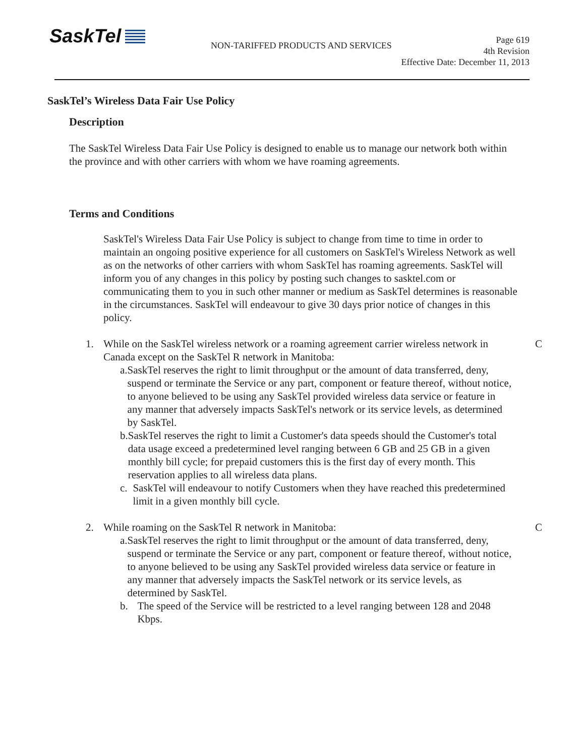SaskTel
NON-TARIFFED PRODUCTS AND SERVICES
Page 619
4th Revision
Effective Date: December 11, 2013
SaskTel’s Wireless Data Fair Use Policy
Description
The SaskTel Wireless Data Fair Use Policy is designed to enable us to manage our network both within the province and with other carriers with whom we have roaming agreements.
Terms and Conditions
SaskTel's Wireless Data Fair Use Policy is subject to change from time to time in order to maintain an ongoing positive experience for all customers on SaskTel's Wireless Network as well as on the networks of other carriers with whom SaskTel has roaming agreements. SaskTel will inform you of any changes in this policy by posting such changes to sasktel.com or communicating them to you in such other manner or medium as SaskTel determines is reasonable in the circumstances. SaskTel will endeavour to give 30 days prior notice of changes in this policy.
1. While on the SaskTel wireless network or a roaming agreement carrier wireless network in Canada except on the SaskTel R network in Manitoba:
a. SaskTel reserves the right to limit throughput or the amount of data transferred, deny, suspend or terminate the Service or any part, component or feature thereof, without notice, to anyone believed to be using any SaskTel provided wireless data service or feature in any manner that adversely impacts SaskTel's network or its service levels, as determined by SaskTel.
b. SaskTel reserves the right to limit a Customer's data speeds should the Customer's total data usage exceed a predetermined level ranging between 6 GB and 25 GB in a given monthly bill cycle; for prepaid customers this is the first day of every month. This reservation applies to all wireless data plans.
c. SaskTel will endeavour to notify Customers when they have reached this predetermined limit in a given monthly bill cycle.
C
2. While roaming on the SaskTel R network in Manitoba:
a. SaskTel reserves the right to limit throughput or the amount of data transferred, deny, suspend or terminate the Service or any part, component or feature thereof, without notice, to anyone believed to be using any SaskTel provided wireless data service or feature in any manner that adversely impacts the SaskTel network or its service levels, as determined by SaskTel.
b. The speed of the Service will be restricted to a level ranging between 128 and 2048 Kbps.
C